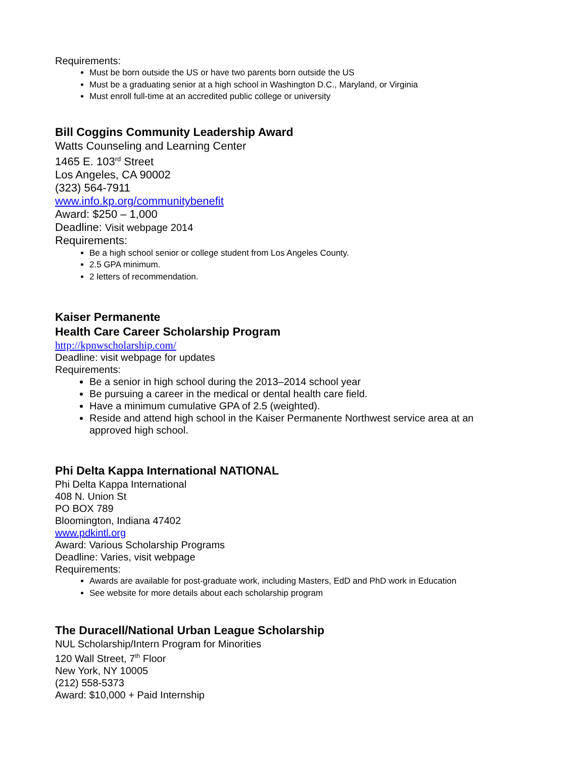Requirements:
Must be born outside the US or have two parents born outside the US
Must be a graduating senior at a high school in Washington D.C., Maryland, or Virginia
Must enroll full-time at an accredited public college or university
Bill Coggins Community Leadership Award
Watts Counseling and Learning Center
1465 E. 103<sup>rd</sup> Street
Los Angeles, CA 90002
(323) 564-7911
www.info.kp.org/communitybenefit
Award: $250 – 1,000
Deadline: Visit webpage 2014
Requirements:
Be a high school senior or college student from Los Angeles County.
2.5 GPA minimum.
2 letters of recommendation.
Kaiser Permanente
Health Care Career Scholarship Program
http://kpnwscholarship.com/
Deadline: visit webpage for updates
Requirements:
Be a senior in high school during the 2013–2014 school year
Be pursuing a career in the medical or dental health care field.
Have a minimum cumulative GPA of 2.5 (weighted).
Reside and attend high school in the Kaiser Permanente Northwest service area at an approved high school.
Phi Delta Kappa International NATIONAL
Phi Delta Kappa International
408 N. Union St
PO BOX 789
Bloomington, Indiana 47402
www.pdkintl.org
Award: Various Scholarship Programs
Deadline: Varies, visit webpage
Requirements:
Awards are available for post-graduate work, including Masters, EdD and PhD work in Education
See website for more details about each scholarship program
The Duracell/National Urban League Scholarship
NUL Scholarship/Intern Program for Minorities
120 Wall Street, 7<sup>th</sup> Floor
New York, NY 10005
(212) 558-5373
Award: $10,000 + Paid Internship